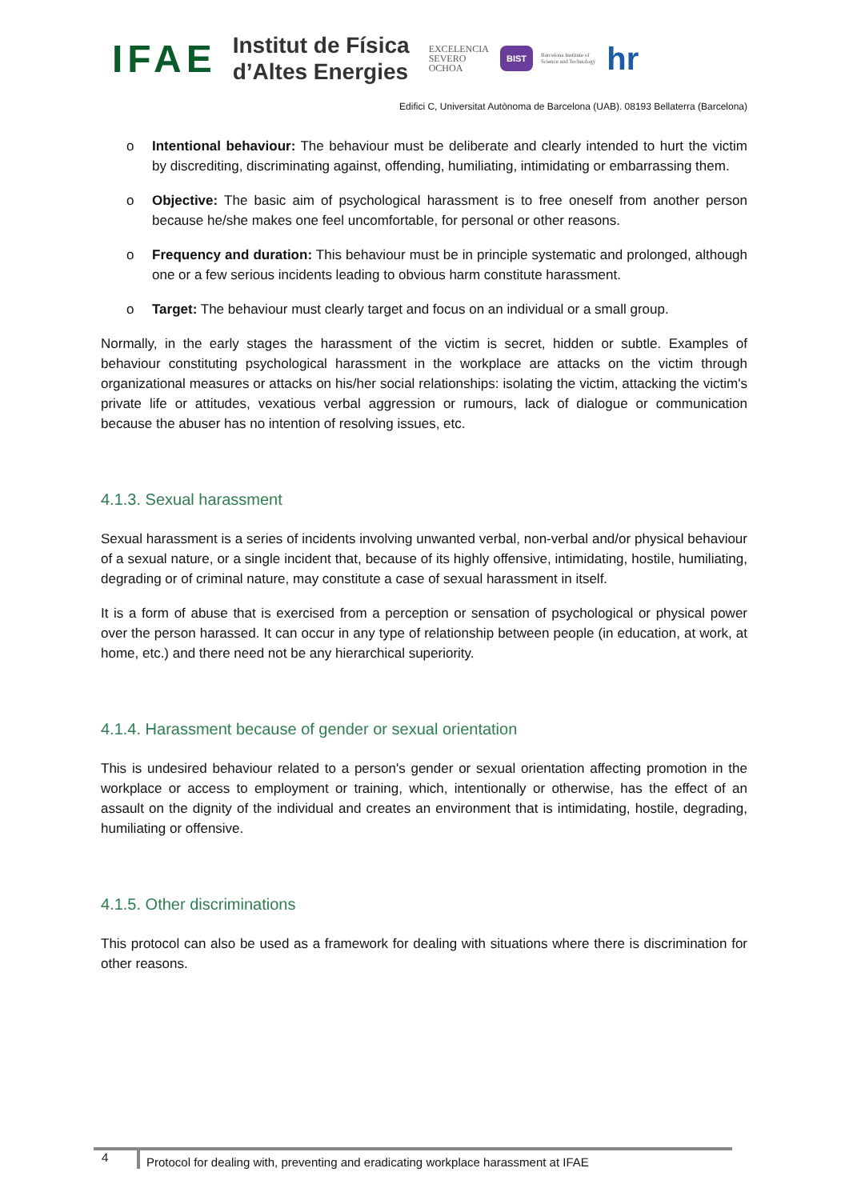IFAE
Institut de Física
d’Altes Energies
EXCELENCIA
SEVERO
OCHOA
BIST
Barcelona Institute of
Science and Technology
hr
Edifici C, Universitat Autònoma de Barcelona (UAB). 08193 Bellaterra (Barcelona)
o Intentional behaviour: The behaviour must be deliberate and clearly intended to hurt the victim by discrediting, discriminating against, offending, humiliating, intimidating or embarrassing them.
o Objective: The basic aim of psychological harassment is to free oneself from another person because he/she makes one feel uncomfortable, for personal or other reasons.
o Frequency and duration: This behaviour must be in principle systematic and prolonged, although one or a few serious incidents leading to obvious harm constitute harassment.
o Target: The behaviour must clearly target and focus on an individual or a small group.
Normally, in the early stages the harassment of the victim is secret, hidden or subtle. Examples of behaviour constituting psychological harassment in the workplace are attacks on the victim through organizational measures or attacks on his/her social relationships: isolating the victim, attacking the victim's private life or attitudes, vexatious verbal aggression or rumours, lack of dialogue or communication because the abuser has no intention of resolving issues, etc.
4.1.3. Sexual harassment
Sexual harassment is a series of incidents involving unwanted verbal, non-verbal and/or physical behaviour of a sexual nature, or a single incident that, because of its highly offensive, intimidating, hostile, humiliating, degrading or of criminal nature, may constitute a case of sexual harassment in itself.
It is a form of abuse that is exercised from a perception or sensation of psychological or physical power over the person harassed. It can occur in any type of relationship between people (in education, at work, at home, etc.) and there need not be any hierarchical superiority.
4.1.4. Harassment because of gender or sexual orientation
This is undesired behaviour related to a person's gender or sexual orientation affecting promotion in the workplace or access to employment or training, which, intentionally or otherwise, has the effect of an assault on the dignity of the individual and creates an environment that is intimidating, hostile, degrading, humiliating or offensive.
4.1.5. Other discriminations
This protocol can also be used as a framework for dealing with situations where there is discrimination for other reasons.
4
Protocol for dealing with, preventing and eradicating workplace harassment at IFAE